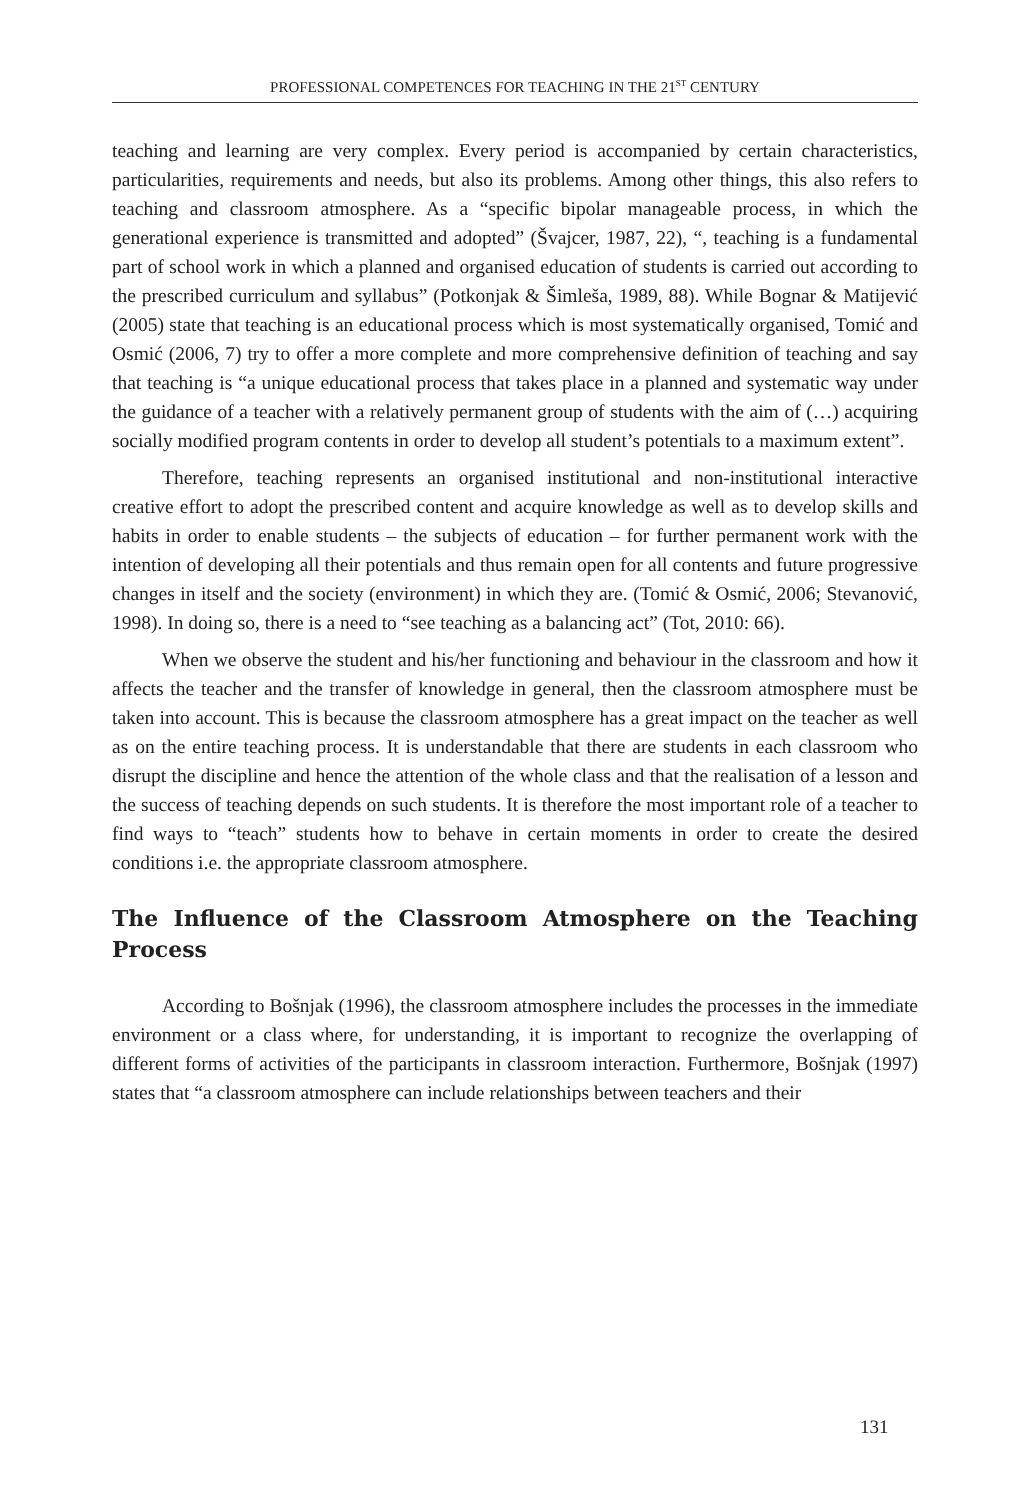PROFESSIONAL COMPETENCES FOR TEACHING IN THE 21<sup>ST</sup> CENTURY
teaching and learning are very complex. Every period is accompanied by certain characteristics, particularities, requirements and needs, but also its problems. Among other things, this also refers to teaching and classroom atmosphere. As a “specific bipolar manageable process, in which the generational experience is transmitted and adopted” (Švajcer, 1987, 22), “, teaching is a fundamental part of school work in which a planned and organised education of students is carried out according to the prescribed curriculum and syllabus” (Potkonjak & Šimleša, 1989, 88). While Bognar & Matijević (2005) state that teaching is an educational process which is most systematically organised, Tomić and Osmić (2006, 7) try to offer a more complete and more comprehensive definition of teaching and say that teaching is “a unique educational process that takes place in a planned and systematic way under the guidance of a teacher with a relatively permanent group of students with the aim of (…) acquiring socially modified program contents in order to develop all student’s potentials to a maximum extent”.
Therefore, teaching represents an organised institutional and non-institutional interactive creative effort to adopt the prescribed content and acquire knowledge as well as to develop skills and habits in order to enable students – the subjects of education – for further permanent work with the intention of developing all their potentials and thus remain open for all contents and future progressive changes in itself and the society (environment) in which they are. (Tomić & Osmić, 2006; Stevanović, 1998). In doing so, there is a need to “see teaching as a balancing act” (Tot, 2010: 66).
When we observe the student and his/her functioning and behaviour in the classroom and how it affects the teacher and the transfer of knowledge in general, then the classroom atmosphere must be taken into account. This is because the classroom atmosphere has a great impact on the teacher as well as on the entire teaching process. It is understandable that there are students in each classroom who disrupt the discipline and hence the attention of the whole class and that the realisation of a lesson and the success of teaching depends on such students. It is therefore the most important role of a teacher to find ways to “teach” students how to behave in certain moments in order to create the desired conditions i.e. the appropriate classroom atmosphere.
The Influence of the Classroom Atmosphere on the Teaching Process
According to Bošnjak (1996), the classroom atmosphere includes the processes in the immediate environment or a class where, for understanding, it is important to recognize the overlapping of different forms of activities of the participants in classroom interaction. Furthermore, Bošnjak (1997) states that “a classroom atmosphere can include relationships between teachers and their
131